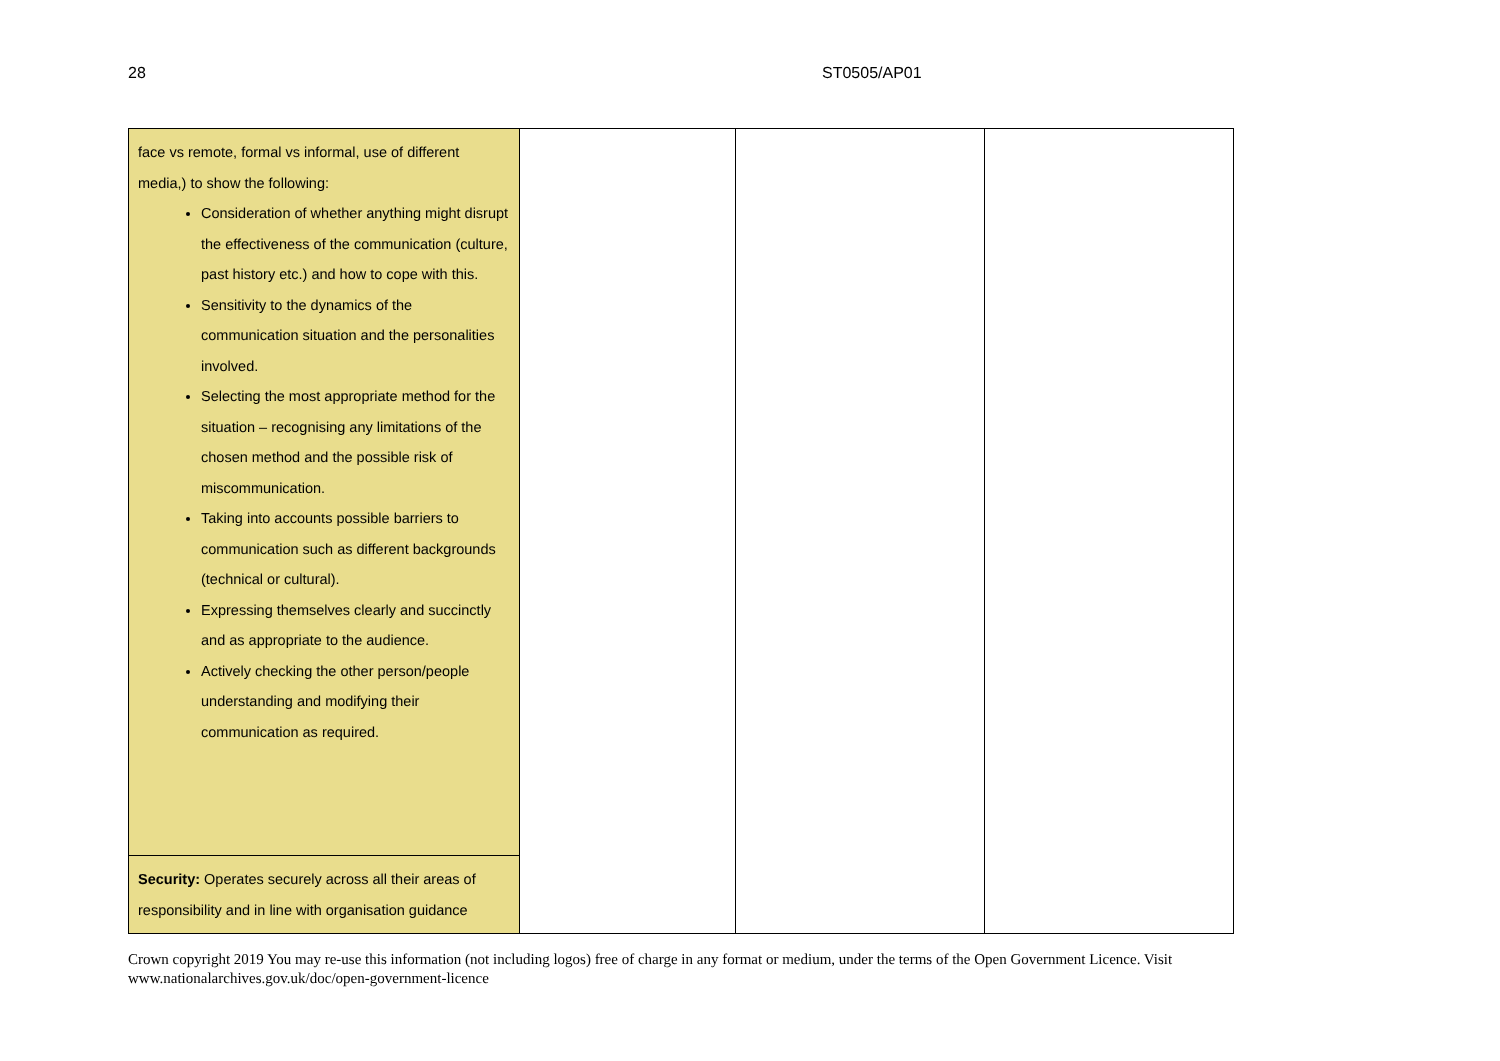28 ST0505/AP01
| face vs remote, formal vs informal, use of different media,) to show the following: Consideration of whether anything might disrupt the effectiveness of the communication (culture, past history etc.) and how to cope with this. Sensitivity to the dynamics of the communication situation and the personalities involved. Selecting the most appropriate method for the situation – recognising any limitations of the chosen method and the possible risk of miscommunication. Taking into accounts possible barriers to communication such as different backgrounds (technical or cultural). Expressing themselves clearly and succinctly and as appropriate to the audience. Actively checking the other person/people understanding and modifying their communication as required. | | | |
| Security: Operates securely across all their areas of responsibility and in line with organisation guidance | | | |
Crown copyright 2019 You may re-use this information (not including logos) free of charge in any format or medium, under the terms of the Open Government Licence. Visit www.nationalarchives.gov.uk/doc/open-government-licence